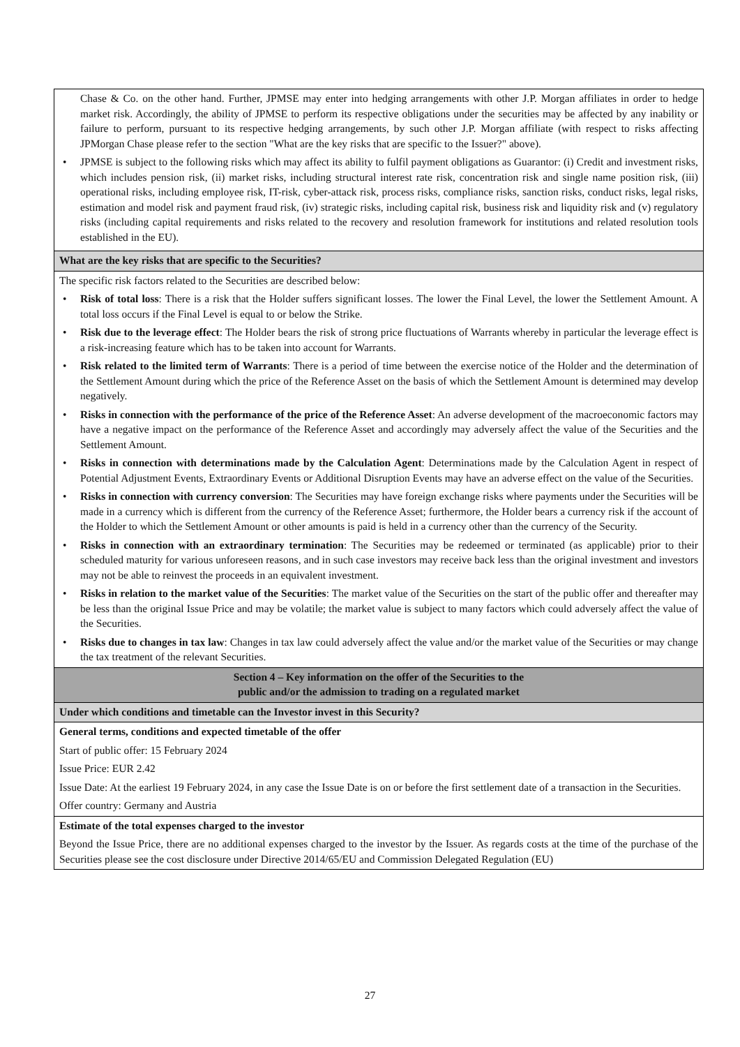| Chase & Co. on the other hand. Further, JPMSE may enter into hedging arrangements with other J.P. Morgan affiliates in order to hedge market risk. Accordingly, the ability of JPMSE to perform its respective obligations under the securities may be affected by any inability or failure to perform, pursuant to its respective hedging arrangements, by such other J.P. Morgan affiliate (with respect to risks affecting JPMorgan Chase please refer to the section "What are the key risks that are specific to the Issuer?" above). • JPMSE is subject to the following risks which may affect its ability to fulfil payment obligations as Guarantor: (i) Credit and investment risks, which includes pension risk, (ii) market risks, including structural interest rate risk, concentration risk and single name position risk, (iii) operational risks, including employee risk, IT-risk, cyber-attack risk, process risks, compliance risks, sanction risks, conduct risks, legal risks, estimation and model risk and payment fraud risk, (iv) strategic risks, including capital risk, business risk and liquidity risk and (v) regulatory risks (including capital requirements and risks related to the recovery and resolution framework for institutions and related resolution tools established in the EU). |
| What are the key risks that are specific to the Securities? |
| The specific risk factors related to the Securities are described below: • Risk of total loss : There is a risk that the Holder suffers significant losses. The lower the Final Level, the lower the Settlement Amount. A total loss occurs if the Final Level is equal to or below the Strike. • Risk due to the leverage effect : The Holder bears the risk of strong price fluctuations of Warrants whereby in particular the leverage effect is a risk-increasing feature which has to be taken into account for Warrants. • Risk related to the limited term of Warrants : There is a period of time between the exercise notice of the Holder and the determination of the Settlement Amount during which the price of the Reference Asset on the basis of which the Settlement Amount is determined may develop negatively. • Risks in connection with the performance of the price of the Reference Asset : An adverse development of the macroeconomic factors may have a negative impact on the performance of the Reference Asset and accordingly may adversely affect the value of the Securities and the Settlement Amount. • Risks in connection with determinations made by the Calculation Agent : Determinations made by the Calculation Agent in respect of Potential Adjustment Events, Extraordinary Events or Additional Disruption Events may have an adverse effect on the value of the Securities. • Risks in connection with currency conversion : The Securities may have foreign exchange risks where payments under the Securities will be made in a currency which is different from the currency of the Reference Asset; furthermore, the Holder bears a currency risk if the account of the Holder to which the Settlement Amount or other amounts is paid is held in a currency other than the currency of the Security. • Risks in connection with an extraordinary termination : The Securities may be redeemed or terminated (as applicable) prior to their scheduled maturity for various unforeseen reasons, and in such case investors may receive back less than the original investment and investors may not be able to reinvest the proceeds in an equivalent investment. • Risks in relation to the market value of the Securities : The market value of the Securities on the start of the public offer and thereafter may be less than the original Issue Price and may be volatile; the market value is subject to many factors which could adversely affect the value of the Securities. • Risks due to changes in tax law : Changes in tax law could adversely affect the value and/or the market value of the Securities or may change the tax treatment of the relevant Securities. |
| Section 4 – Key information on the offer of the Securities to the public and/or the admission to trading on a regulated market |
| Under which conditions and timetable can the Investor invest in this Security? |
| General terms, conditions and expected timetable of the offer Start of public offer: 15 February 2024 Issue Price: EUR 2.42 Issue Date: At the earliest 19 February 2024, in any case the Issue Date is on or before the first settlement date of a transaction in the Securities. Offer country: Germany and Austria |
| Estimate of the total expenses charged to the investor Beyond the Issue Price, there are no additional expenses charged to the investor by the Issuer. As regards costs at the time of the purchase of the Securities please see the cost disclosure under Directive 2014/65/EU and Commission Delegated Regulation (EU) |
27